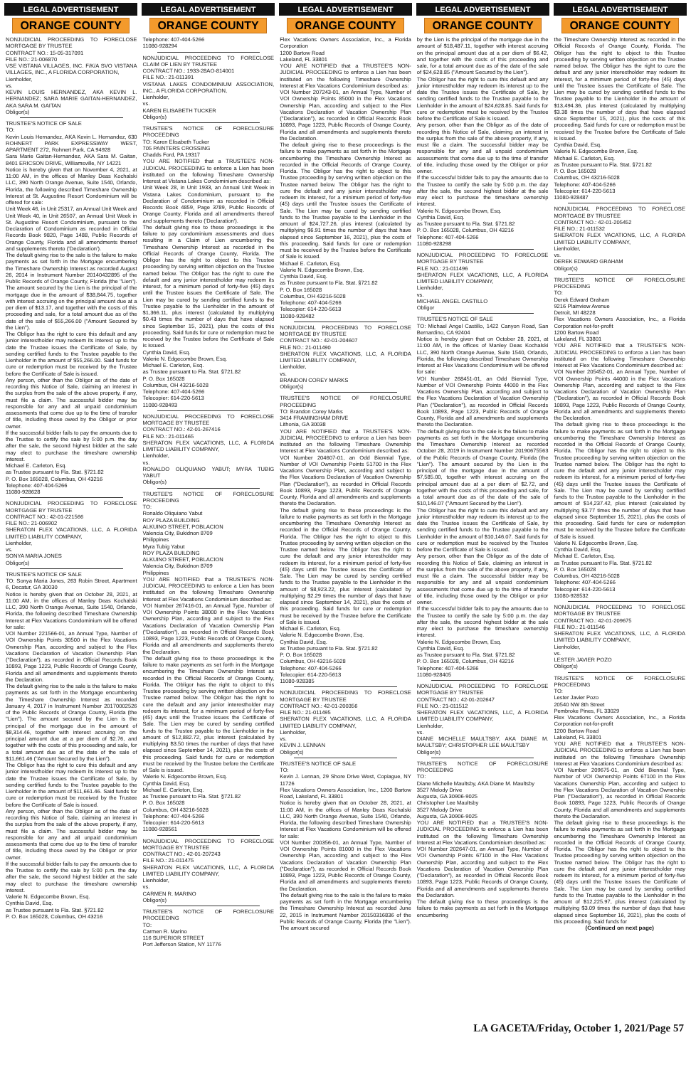LEGAL ADVERTISEMENT
ORANGE COUNTY
LEGAL ADVERTISEMENT
ORANGE COUNTY
LEGAL ADVERTISEMENT
ORANGE COUNTY
LEGAL ADVERTISEMENT
ORANGE COUNTY
LEGAL ADVERTISEMENT
ORANGE COUNTY
NONJUDICIAL PROCEEDING TO FORECLOSE MORTGAGE BY TRUSTEE
CONTRACT NO.: 15-05-317091
FILE NO.: 21-006870
VSE VISTANA VILLAGES, INC. F/K/A SVO VISTANA VILLAGES, INC., A FLORIDA CORPORATION,
Lienholder,
vs.
KEVIN LOUIS HERNANDEZ, AKA KEVIN L. HERNANDEZ; SARA MARIE GAITAN-HERNANDEZ, AKA SARA M. GAITAN
Obligor(s)
TRUSTEE'S NOTICE OF SALE
TO:
Kevin Louis Hernandez, AKA Kevin L. Hernandez, 630 ROHNERT PARK EXPRESSWAY WEST, APARTMENT 272, Rohnert Park, CA 94928
Sara Marie Gaitan-Hernandez, AKA Sara M. Gaitan, 8401 ERICSON DRIVE, Williamsville, NY 14221
Notice is hereby given that on November 4, 2021, at 11:00 AM, in the offices of Manley Deas Kochalski LLC, 390 North Orange Avenue, Suite 1540, Orlando, Florida, the following described Timeshare Ownership Interest at St. Augustine Resort Condominium will be offered for sale:
Unit Week 46, in Unit 25317, an Annual Unit Week and Unit Week 40, in Unit 26507, an Annual Unit Week in St. Augustine Resort Condominium, pursuant to the Declaration of Condominium as recorded in Official Records Book 9820, Page 1488, Public Records of Orange County, Florida and all amendments thereof and supplements thereto ('Declaration').
The default giving rise to the sale is the failure to make payments as set forth in the Mortgage encumbering the Timeshare Ownership Interest as recorded August 26, 2014 in Instrument Number 20140432895 of the Public Records of Orange County, Florida (the "Lien"). The amount secured by the Lien is the principal of the mortgage due in the amount of $38,844.75, together with interest accruing on the principal amount due at a per diem of $13.17, and together with the costs of this proceeding and sale, for a total amount due as of the date of the sale of $55,266.00 ("Amount Secured by the Lien").
The Obligor has the right to cure this default and any junior interestholder may redeem its interest up to the date the Trustee issues the Certificate of Sale, by sending certified funds to the Trustee payable to the Lienholder in the amount of $55,266.00. Said funds for cure or redemption must be received by the Trustee before the Certificate of Sale is issued.
Any person, other than the Obligor as of the date of recording this Notice of Sale, claiming an interest in the surplus from the sale of the above property, if any, must file a claim. The successful bidder may be responsible for any and all unpaid condominium assessments that come due up to the time of transfer of title, including those owed by the Obligor or prior owner.
If the successful bidder fails to pay the amounts due to the Trustee to certify the sale by 5:00 p.m. the day after the sale, the second highest bidder at the sale may elect to purchase the timeshare ownership interest.
Michael E. Carleton, Esq.
as Trustee pursuant to Fla. Stat. §721.82
P. O. Box 165028, Columbus, OH 43216
Telephone: 407-404-5266
11080-928628
NONJUDICIAL PROCEEDING TO FORECLOSE MORTGAGE BY TRUSTEE
CONTRACT NO.: 42-01-221566
FILE NO.: 21-006902
SHERATON FLEX VACATIONS, LLC, A FLORIDA LIMITED LIABILITY COMPANY,
Lienholder,
vs.
SONYA MARIA JONES
Obligor(s)
TRUSTEE'S NOTICE OF SALE
TO: Sonya Maria Jones, 263 Robin Street, Apartment 6, Decatur, GA 30030
Notice is hereby given that on October 28, 2021, at 11:00 AM, in the offices of Manley Deas Kochalski LLC, 390 North Orange Avenue, Suite 1540, Orlando, Florida, the following described Timeshare Ownership Interest at Flex Vacations Condominium will be offered for sale:
VOI Number 221566-01, an Annual Type, Number of VOI Ownership Points 30500 in the Flex Vacations Ownership Plan, according and subject to the Flex Vacations Declaration of Vacation Ownership Plan ("Declaration"), as recorded in Official Records Book 10893, Page 1223, Public Records of Orange County, Florida and all amendments and supplements thereto the Declaration.
The default giving rise to the sale is the failure to make payments as set forth in the Mortgage encumbering the Timeshare Ownership Interest as recorded January 4, 2017 in Instrument Number 20170002526 of the Public Records of Orange County, Florida (the "Lien"). The amount secured by the Lien is the principal of the mortgage due in the amount of $8,314.46, together with interest accruing on the principal amount due at a per diem of $2.76, and together with the costs of this proceeding and sale, for a total amount due as of the date of the sale of $11,661.46 ("Amount Secured by the Lien").
The Obligor has the right to cure this default and any junior interestholder may redeem its interest up to the date the Trustee issues the Certificate of Sale, by sending certified funds to the Trustee payable to the Lienholder in the amount of $11,661.46. Said funds for cure or redemption must be received by the Trustee before the Certificate of Sale is issued.
Any person, other than the Obligor as of the date of recording this Notice of Sale, claiming an interest in the surplus from the sale of the above property, if any, must file a claim. The successful bidder may be responsible for any and all unpaid condominium assessments that come due up to the time of transfer of title, including those owed by the Obligor or prior owner.
If the successful bidder fails to pay the amounts due to the Trustee to certify the sale by 5:00 p.m. the day after the sale, the second highest bidder at the sale may elect to purchase the timeshare ownership interest.
Valerie N. Edgecombe Brown, Esq.
Cynthia David, Esq.
as Trustee pursuant to Fla. Stat. §721.82
P. O. Box 165028, Columbus, OH 43216
Telephone: 407-404-5266
11080-928294
NONJUDICIAL PROCEEDING TO FORECLOSE CLAIM OF LIEN BY TRUSTEE
CONTRACT NO.: 1933-28AO-814001
FILE NO.: 21-011391
VISTANA LAKES CONDOMINIUM ASSOCIATION, INC., A FLORIDA CORPORATION,
Lienholder,
vs.
KAREN ELISABETH TUCKER
Obligor(s)
TRUSTEE'S NOTICE OF FORECLOSURE PROCEEDING
TO: Karen Elisabeth Tucker
705 PAINTERS CROSSING
Chadds Ford, PA 19317
YOU ARE NOTIFIED that a TRUSTEE'S NON-JUDICIAL PROCEEDING to enforce a Lien has been instituted on the following Timeshare Ownership Interest at Vistana Lakes Condominium described as:
Unit Week 28, in Unit 1933, an Annual Unit Week in Vistana Lakes Condominium, pursuant to the Declaration of Condominium as recorded in Official Records Book 4859, Page 3789, Public Records of Orange County, Florida and all amendments thereof and supplements thereto ('Declaration').
The default giving rise to these proceedings is the failure to pay condominium assessments and dues resulting in a Claim of Lien encumbering the Timeshare Ownership Interest as recorded in the Official Records of Orange County, Florida. The Obligor has the right to object to this Trustee proceeding by serving written objection on the Trustee named below. The Obligor has the right to cure the default and any junior interestholder may redeem its interest, for a minimum period of forty-five (45) days until the Trustee issues the Certificate of Sale. The Lien may be cured by sending certified funds to the Trustee payable to the Lienholder in the amount of $1,366.11, plus interest (calculated by multiplying $0.43 times the number of days that have elapsed since September 15, 2021), plus the costs of this proceeding. Said funds for cure or redemption must be received by the Trustee before the Certificate of Sale is issued.
Cynthia David, Esq.
Valerie N. Edgecombe Brown, Esq.
Michael E. Carleton, Esq.
as Trustee pursuant to Fla. Stat. §721.82
P. O. Box 165028
Columbus, OH 43216-5028
Telephone: 407-404-5266
Telecopier: 614-220-5613
11080-928493
NONJUDICIAL PROCEEDING TO FORECLOSE MORTGAGE BY TRUSTEE
CONTRACT NO.: 42-01-267416
FILE NO.: 21-011465
SHERATON FLEX VACATIONS, LLC, A FLORIDA LIMITED LIABILITY COMPANY,
Lienholder,
vs.
RONALDO OLIQUIANO YABUT; MYRA TUBIG YABUT
Obligor(s)
TRUSTEE'S NOTICE OF FORECLOSURE PROCEEDING
TO:
Ronaldo Oliquiano Yabut
ROY PLAZA BUILDING
ALKUINO STREET, POBLACION
Valencia City, Bukidnon 8709
Philippines
Myra Tubig Yabut
ROY PLAZA BUILDING
ALKUINO STREET, POBLACION
Valencia City, Bukidnon 8709
Philippines
YOU ARE NOTIFIED that a TRUSTEE'S NON-JUDICIAL PROCEEDING to enforce a Lien has been instituted on the following Timeshare Ownership Interest at Flex Vacations Condominium described as:
VOI Number 267416-01, an Annual Type, Number of VOI Ownership Points 38000 in the Flex Vacations Ownership Plan, according and subject to the Flex Vacations Declaration of Vacation Ownership Plan ("Declaration"), as recorded in Official Records Book 10893, Page 1223, Public Records of Orange County, Florida and all amendments and supplements thereto the Declaration.
The default giving rise to these proceedings is the failure to make payments as set forth in the Mortgage encumbering the Timeshare Ownership Interest as recorded in the Official Records of Orange County, Florida. The Obligor has the right to object to this Trustee proceeding by serving written objection on the Trustee named below. The Obligor has the right to cure the default and any junior interestholder may redeem its interest, for a minimum period of forty-five (45) days until the Trustee issues the Certificate of Sale. The Lien may be cured by sending certified funds to the Trustee payable to the Lienholder in the amount of $12,882.72, plus interest (calculated by multiplying $3.50 times the number of days that have elapsed since September 14, 2021), plus the costs of this proceeding. Said funds for cure or redemption must be received by the Trustee before the Certificate of Sale is issued.
Valerie N. Edgecombe Brown, Esq.
Cynthia David, Esq.
Michael E. Carleton, Esq.
as Trustee pursuant to Fla. Stat. §721.82
P. O. Box 165028
Columbus, OH 43216-5028
Telephone: 407-404-5266
Telecopier: 614-220-5613
11080-928561
NONJUDICIAL PROCEEDING TO FORECLOSE MORTGAGE BY TRUSTEE
CONTRACT NO.: 42-01-207243
FILE NO.: 21-011475
SHERATON FLEX VACATIONS, LLC, A FLORIDA LIMITED LIABILITY COMPANY,
Lienholder,
vs.
CARMEN R. MARINO
Obligor(s)
TRUSTEE'S NOTICE OF FORECLOSURE PROCEEDING
TO:
Carmen R. Marino
116 SUPERIOR STREET
Port Jefferson Station, NY 11776
Flex Vacations Owners Association, Inc., a Florida Corporation
1200 Bartow Road
Lakeland, FL 33801
YOU ARE NOTIFIED that a TRUSTEE'S NON-JUDICIAL PROCEEDING to enforce a Lien has been instituted on the following Timeshare Ownership Interest at Flex Vacations Condominium described as:
VOI Number 207243-01, an Annual Type, Number of VOI Ownership Points 85000 in the Flex Vacations Ownership Plan, according and subject to the Flex Vacations Declaration of Vacation Ownership Plan ("Declaration"), as recorded in Official Records Book 10893, Page 1223, Public Records of Orange County, Florida and all amendments and supplements thereto the Declaration.
The default giving rise to these proceedings is the failure to make payments as set forth in the Mortgage encumbering the Timeshare Ownership Interest as recorded in the Official Records of Orange County, Florida. The Obligor has the right to object to this Trustee proceeding by serving written objection on the Trustee named below. The Obligor has the right to cure the default and any junior interestholder may redeem its interest, for a minimum period of forty-five (45) days until the Trustee issues the Certificate of Sale. The Lien may be cured by sending certified funds to the Trustee payable to the Lienholder in the amount of $24,727.26, plus interest (calculated by multiplying $6.91 times the number of days that have elapsed since September 16, 2021), plus the costs of this proceeding. Said funds for cure or redemption must be received by the Trustee before the Certificate of Sale is issued.
Michael E. Carleton, Esq.
Valerie N. Edgecombe Brown, Esq.
Cynthia David, Esq.
as Trustee pursuant to Fla. Stat. §721.82
P. O. Box 165028
Columbus, OH 43216-5028
Telephone: 407-404-5266
Telecopier: 614-220-5613
11080-928482
NONJUDICIAL PROCEEDING TO FORECLOSE MORTGAGE BY TRUSTEE
CONTRACT NO.: 42-01-204607
FILE NO.: 21-011490
SHERATON FLEX VACATIONS, LLC, A FLORIDA LIMITED LIABILITY COMPANY,
Lienholder,
vs.
BRANDON COREY MARKS
Obligor(s)
TRUSTEE'S NOTICE OF FORECLOSURE PROCEEDING
TO: Brandon Corey Marks
3414 FRAMINGHAM DRIVE
Lithonia, GA 30038
YOU ARE NOTIFIED that a TRUSTEE'S NON-JUDICIAL PROCEEDING to enforce a Lien has been instituted on the following Timeshare Ownership Interest at Flex Vacations Condominium described as:
VOI Number 204607-01, an Odd Biennial Type, Number of VOI Ownership Points 51700 in the Flex Vacations Ownership Plan, according and subject to the Flex Vacations Declaration of Vacation Ownership Plan ("Declaration"), as recorded in Official Records Book 10893, Page 1223, Public Records of Orange County, Florida and all amendments and supplements thereto the Declaration.
The default giving rise to these proceedings is the failure to make payments as set forth in the Mortgage encumbering the Timeshare Ownership Interest as recorded in the Official Records of Orange County, Florida. The Obligor has the right to object to this Trustee proceeding by serving written objection on the Trustee named below. The Obligor has the right to cure the default and any junior interestholder may redeem its interest, for a minimum period of forty-five (45) days until the Trustee issues the Certificate of Sale. The Lien may be cured by sending certified funds to the Trustee payable to the Lienholder in the amount of $8,923.22, plus interest (calculated by multiplying $2.29 times the number of days that have elapsed since September 14, 2021), plus the costs of this proceeding. Said funds for cure or redemption must be received by the Trustee before the Certificate of Sale is issued.
Michael E. Carleton, Esq.
Valerie N. Edgecombe Brown, Esq.
Cynthia David, Esq.
as Trustee pursuant to Fla. Stat. §721.82
P. O. Box 165028
Columbus, OH 43216-5028
Telephone: 407-404-5266
Telecopier: 614-220-5613
11080-928385
NONJUDICIAL PROCEEDING TO FORECLOSE MORTGAGE BY TRUSTEE
CONTRACT NO.: 42-01-200356
FILE NO.: 21-011495
SHERATON FLEX VACATIONS, LLC, A FLORIDA LIMITED LIABILITY COMPANY,
Lienholder,
vs.
KEVIN J. LENNAN
Obligor(s)
TRUSTEE'S NOTICE OF SALE
TO:
Kevin J. Lennan, 29 Shore Drive West, Copiague, NY 11726
Flex Vacations Owners Association, Inc., 1200 Bartow Road, Lakeland, FL 33801
Notice is hereby given that on October 28, 2021, at 11:00 AM, in the offices of Manley Deas Kochalski LLC, 390 North Orange Avenue, Suite 1540, Orlando, Florida, the following described Timeshare Ownership Interest at Flex Vacations Condominium will be offered for sale:
VOI Number 200356-01, an Annual Type, Number of VOI Ownership Points 81000 in the Flex Vacations Ownership Plan, according and subject to the Flex Vacations Declaration of Vacation Ownership Plan ("Declaration"), as recorded in Official Records Book 10893, Page 1223, Public Records of Orange County, Florida and all amendments and supplements thereto the Declaration.
The default giving rise to the sale is the failure to make payments as set forth in the Mortgage encumbering the Timeshare Ownership Interest as recorded June 22, 2015 in Instrument Number 20150316836 of the Public Records of Orange County, Florida (the "Lien"). The amount secured
by the Lien is the principal of the mortgage due in the amount of $18,487.11, together with interest accruing on the principal amount due at a per diem of $6.42, and together with the costs of this proceeding and sale, for a total amount due as of the date of the sale of $24,628.85 ("Amount Secured by the Lien").
The Obligor has the right to cure this default and any junior interestholder may redeem its interest up to the date the Trustee issues the Certificate of Sale, by sending certified funds to the Trustee payable to the Lienholder in the amount of $24,628.85. Said funds for cure or redemption must be received by the Trustee before the Certificate of Sale is issued.
Any person, other than the Obligor as of the date of recording this Notice of Sale, claiming an interest in the surplus from the sale of the above property, if any, must file a claim. The successful bidder may be responsible for any and all unpaid condominium assessments that come due up to the time of transfer of title, including those owed by the Obligor or prior owner.
If the successful bidder fails to pay the amounts due to the Trustee to certify the sale by 5:00 p.m. the day after the sale, the second highest bidder at the sale may elect to purchase the timeshare ownership interest.
Valerie N. Edgecombe Brown, Esq.
Cynthia David, Esq.
as Trustee pursuant to Fla. Stat. §721.82
P. O. Box 165028, Columbus, OH 43216
Telephone: 407-404-5266
11080-928298
NONJUDICIAL PROCEEDING TO FORECLOSE MORTGAGE BY TRUSTEE
FILE NO.: 21-011496
SHERATON FLEX VACATIONS, LLC, A FLORIDA LIMITED LIABILITY COMPANY,
Lienholder,
vs.
MICHAEL ANGEL CASTILLO
Obligor
TRUSTEE'S NOTICE OF SALE
TO: Michael Angel Castillo, 1422 Canyon Road, San Bernardino, CA 92404
Notice is hereby given that on October 28, 2021, at 11:00 AM, in the offices of Manley Deas Kochalski LLC, 390 North Orange Avenue, Suite 1540, Orlando, Florida, the following described Timeshare Ownership Interest at Flex Vacations Condominium will be offered for sale:
VOI Number 268451-01, an Odd Biennial Type, Number of VOI Ownership Points 44000 in the Flex Vacations Ownership Plan, according and subject to the Flex Vacations Declaration of Vacation Ownership Plan ("Declaration"), as recorded in Official Records Book 10893, Page 1223, Public Records of Orange County, Florida and all amendments and supplements thereto the Declaration.
The default giving rise to the sale is the failure to make payments as set forth in the Mortgage encumbering the Timeshare Ownership Interest as recorded October 28, 2019 in Instrument Number 20190675563 of the Public Records of Orange County, Florida (the "Lien"). The amount secured by the Lien is the principal of the mortgage due in the amount of $7,585.00, together with interest accruing on the principal amount due at a per diem of $2.72, and together with the costs of this proceeding and sale, for a total amount due as of the date of the sale of $10,146.07 ("Amount Secured by the Lien").
The Obligor has the right to cure this default and any junior interestholder may redeem its interest up to the date the Trustee issues the Certificate of Sale, by sending certified funds to the Trustee payable to the Lienholder in the amount of $10,146.07. Said funds for cure or redemption must be received by the Trustee before the Certificate of Sale is issued.
Any person, other than the Obligor as of the date of recording this Notice of Sale, claiming an interest in the surplus from the sale of the above property, if any, must file a claim. The successful bidder may be responsible for any and all unpaid condominium assessments that come due up to the time of transfer of title, including those owed by the Obligor or prior owner.
If the successful bidder fails to pay the amounts due to the Trustee to certify the sale by 5:00 p.m. the day after the sale, the second highest bidder at the sale may elect to purchase the timeshare ownership interest.
Valerie N. Edgecombe Brown, Esq.
Cynthia David, Esq.
as Trustee pursuant to Fla. Stat. §721.82
P. O. Box 165028, Columbus, OH 43216
Telephone: 407-404-5266
11080-928405
NONJUDICIAL PROCEEDING TO FORECLOSE MORTGAGE BY TRUSTEE
CONTRACT NO.: 42-01-202647
FILE NO.: 21-011512
SHERATON FLEX VACATIONS, LLC, A FLORIDA LIMITED LIABILITY COMPANY,
Lienholder,
vs.
DIANE MICHELLE MAULTSBY, AKA DIANE M. MAULTSBY; CHRISTOPHER LEE MAULTSBY
Obligor(s)
TRUSTEE'S NOTICE OF FORECLOSURE PROCEEDING
TO:
Diane Michelle Maultsby, AKA Diane M. Maultsby
3527 Melody Drive
Augusta, GA 30906-9025
Christopher Lee Maultsby
3527 Melody Drive
Augusta, GA 30906-9025
YOU ARE NOTIFIED that a TRUSTEE'S NON-JUDICIAL PROCEEDING to enforce a Lien has been instituted on the following Timeshare Ownership Interest at Flex Vacations Condominium described as:
VOI Number 202647-01, an Annual Type, Number of VOI Ownership Points 67100 in the Flex Vacations Ownership Plan, according and subject to the Flex Vacations Declaration of Vacation Ownership Plan ("Declaration"), as recorded in Official Records Book 10893, Page 1223, Public Records of Orange County, Florida and all amendments and supplements thereto the Declaration.
The default giving rise to these proceedings is the failure to make payments as set forth in the Mortgage encumbering
the Timeshare Ownership Interest as recorded in the Official Records of Orange County, Florida. The Obligor has the right to object to this Trustee proceeding by serving written objection on the Trustee named below. The Obligor has the right to cure the default and any junior interestholder may redeem its interest, for a minimum period of forty-five (45) days until the Trustee issues the Certificate of Sale. The Lien may be cured by sending certified funds to the Trustee payable to the Lienholder in the amount of $13,494.36, plus interest (calculated by multiplying $3.38 times the number of days that have elapsed since September 15, 2021), plus the costs of this proceeding. Said funds for cure or redemption must be received by the Trustee before the Certificate of Sale is issued.
Cynthia David, Esq.
Valerie N. Edgecombe Brown, Esq.
Michael E. Carleton, Esq.
as Trustee pursuant to Fla. Stat. §721.82
P. O. Box 165028
Columbus, OH 43216-5028
Telephone: 407-404-5266
Telecopier: 614-220-5613
11080-928487
NONJUDICIAL PROCEEDING TO FORECLOSE MORTGAGE BY TRUSTEE
CONTRACT NO.: 42-01-205452
FILE NO.: 21-011532
SHERATON FLEX VACATIONS, LLC, A FLORIDA LIMITED LIABILITY COMPANY,
Lienholder,
vs.
DEREK EDWARD GRAHAM
Obligor(s)
TRUSTEE'S NOTICE OF FORECLOSURE PROCEEDING
TO:
Derek Edward Graham
9216 Plainview Avenue
Detroit, MI 48228
Flex Vacations Owners Association, Inc., a Florida Corporation not-for-profit
1200 Bartow Road
Lakeland, FL 33801
YOU ARE NOTIFIED that a TRUSTEE'S NON-JUDICIAL PROCEEDING to enforce a Lien has been instituted on the following Timeshare Ownership Interest at Flex Vacations Condominium described as:
VOI Number 205452-01, an Annual Type, Number of VOI Ownership Points 44000 in the Flex Vacations Ownership Plan, according and subject to the Flex Vacations Declaration of Vacation Ownership Plan ("Declaration"), as recorded in Official Records Book 10893, Page 1223, Public Records of Orange County, Florida and all amendments and supplements thereto the Declaration.
The default giving rise to these proceedings is the failure to make payments as set forth in the Mortgage encumbering the Timeshare Ownership Interest as recorded in the Official Records of Orange County, Florida. The Obligor has the right to object to this Trustee proceeding by serving written objection on the Trustee named below. The Obligor has the right to cure the default and any junior interestholder may redeem its interest, for a minimum period of forty-five (45) days until the Trustee issues the Certificate of Sale. The Lien may be cured by sending certified funds to the Trustee payable to the Lienholder in the amount of $14,237.42, plus interest (calculated by multiplying $3.77 times the number of days that have elapsed since September 15, 2021), plus the costs of this proceeding. Said funds for cure or redemption must be received by the Trustee before the Certificate of Sale is issued.
Valerie N. Edgecombe Brown, Esq.
Cynthia David, Esq.
Michael E. Carleton, Esq.
as Trustee pursuant to Fla. Stat. §721.82
P. O. Box 165028
Columbus, OH 43216-5028
Telephone: 407-404-5266
Telecopier: 614-220-5613
11080-928532
NONJUDICIAL PROCEEDING TO FORECLOSE MORTGAGE BY TRUSTEE
CONTRACT NO.: 42-01-209675
FILE NO.: 21-011546
SHERATON FLEX VACATIONS, LLC, A FLORIDA LIMITED LIABILITY COMPANY,
Lienholder,
vs.
LESTER JAVIER POZO
Obligor(s)
TRUSTEE'S NOTICE OF FORECLOSURE PROCEEDING
TO:
Lester Javier Pozo
20540 NW 8th Street
Pembroke Pines, FL 33029
Flex Vacations Owners Association, Inc., a Florida Corporation not-for-profit
1200 Bartow Road
Lakeland, FL 33801
YOU ARE NOTIFIED that a TRUSTEE'S NON-JUDICIAL PROCEEDING to enforce a Lien has been instituted on the following Timeshare Ownership Interest at Flex Vacations Condominium described as:
VOI Number 209675-01, an Odd Biennial Type, Number of VOI Ownership Points 67100 in the Flex Vacations Ownership Plan, according and subject to the Flex Vacations Declaration of Vacation Ownership Plan ("Declaration"), as recorded in Official Records Book 10893, Page 1223, Public Records of Orange County, Florida and all amendments and supplements thereto the Declaration.
The default giving rise to these proceedings is the failure to make payments as set forth in the Mortgage encumbering the Timeshare Ownership Interest as recorded in the Official Records of Orange County, Florida. The Obligor has the right to object to this Trustee proceeding by serving written objection on the Trustee named below. The Obligor has the right to cure the default and any junior interestholder may redeem its interest, for a minimum period of forty-five (45) days until the Trustee issues the Certificate of Sale. The Lien may be cured by sending certified funds to the Trustee payable to the Lienholder in the amount of $12,225.97, plus interest (calculated by multiplying $3.09 times the number of days that have elapsed since September 16, 2021), plus the costs of this proceeding. Said funds for
(Continued on next page)
LA GACETA/Friday, October 1, 2021/Page 57